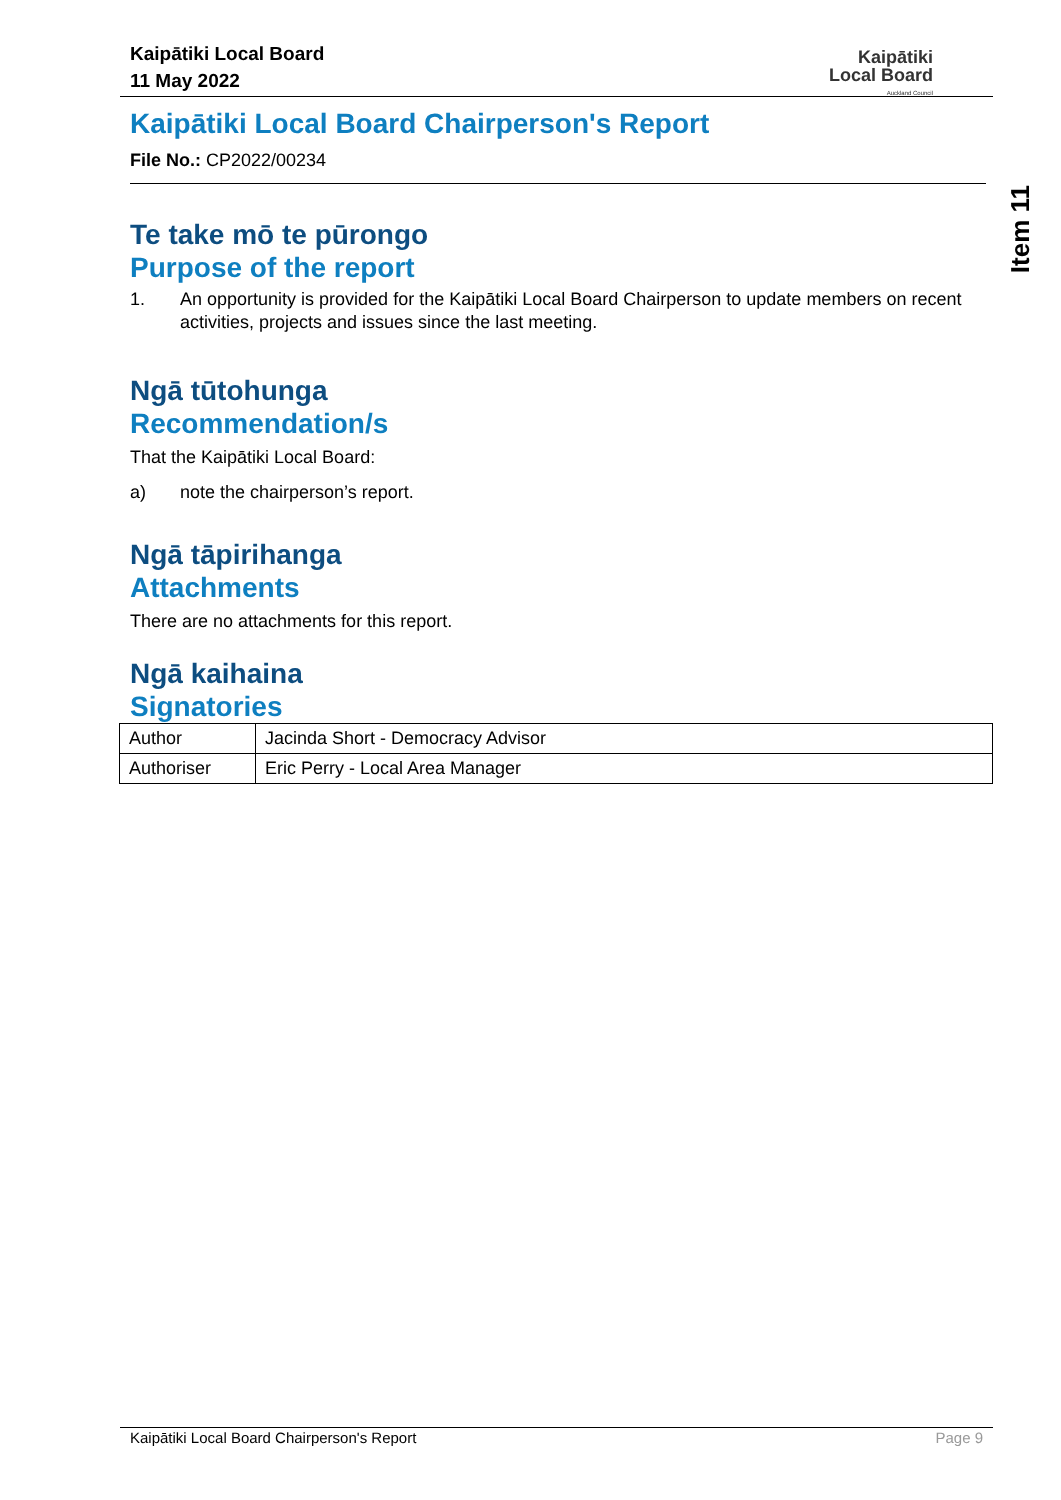Kaipātiki Local Board
11 May 2022
Kaipātiki
Local Board
Auckland Council
Item 11
Kaipātiki Local Board Chairperson's Report
File No.: CP2022/00234
Te take mō te pūrongo
Purpose of the report
1. An opportunity is provided for the Kaipātiki Local Board Chairperson to update members on recent activities, projects and issues since the last meeting.
Ngā tūtohunga
Recommendation/s
That the Kaipātiki Local Board:
a) note the chairperson’s report.
Ngā tāpirihanga
Attachments
There are no attachments for this report.
Ngā kaihaina
Signatories
| Author | Jacinda Short - Democracy Advisor |
| Authoriser | Eric Perry - Local Area Manager |
Kaipātiki Local Board Chairperson's Report Page 9